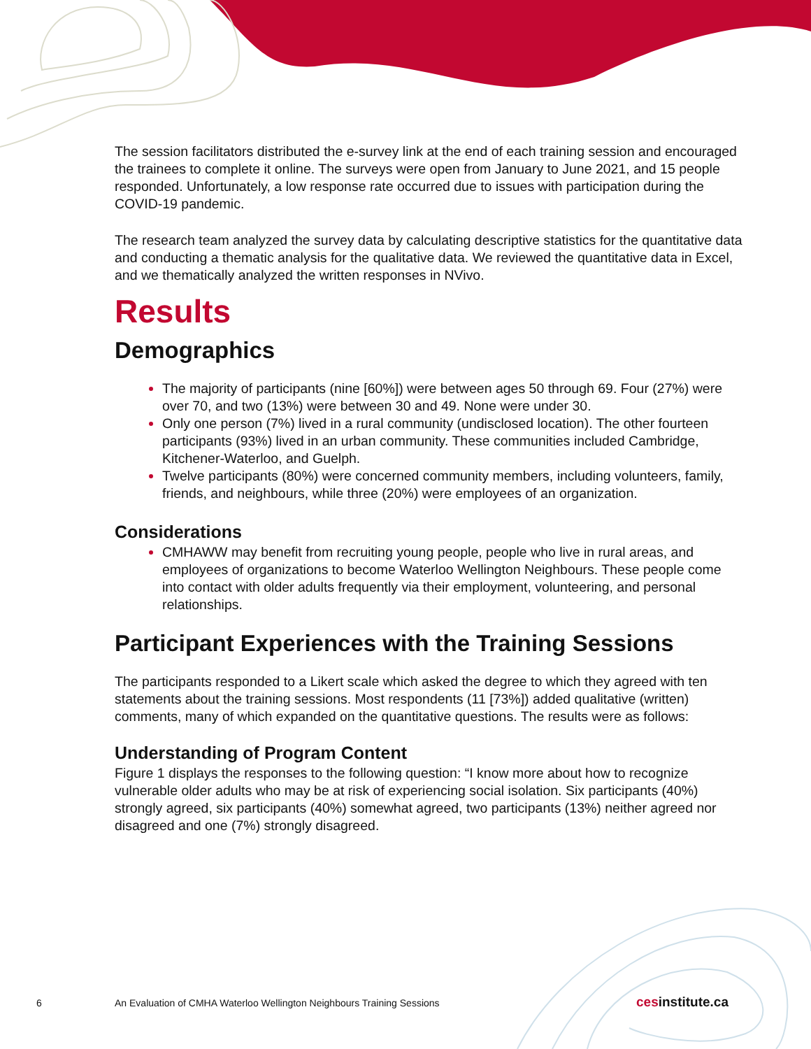The session facilitators distributed the e-survey link at the end of each training session and encouraged the trainees to complete it online. The surveys were open from January to June 2021, and 15 people responded. Unfortunately, a low response rate occurred due to issues with participation during the COVID-19 pandemic.
The research team analyzed the survey data by calculating descriptive statistics for the quantitative data and conducting a thematic analysis for the qualitative data. We reviewed the quantitative data in Excel, and we thematically analyzed the written responses in NVivo.
Results
Demographics
The majority of participants (nine [60%]) were between ages 50 through 69. Four (27%) were over 70, and two (13%) were between 30 and 49. None were under 30.
Only one person (7%) lived in a rural community (undisclosed location). The other fourteen participants (93%) lived in an urban community. These communities included Cambridge, Kitchener-Waterloo, and Guelph.
Twelve participants (80%) were concerned community members, including volunteers, family, friends, and neighbours, while three (20%) were employees of an organization.
Considerations
CMHAWW may benefit from recruiting young people, people who live in rural areas, and employees of organizations to become Waterloo Wellington Neighbours. These people come into contact with older adults frequently via their employment, volunteering, and personal relationships.
Participant Experiences with the Training Sessions
The participants responded to a Likert scale which asked the degree to which they agreed with ten statements about the training sessions. Most respondents (11 [73%]) added qualitative (written) comments, many of which expanded on the quantitative questions. The results were as follows:
Understanding of Program Content
Figure 1 displays the responses to the following question: “I know more about how to recognize vulnerable older adults who may be at risk of experiencing social isolation. Six participants (40%) strongly agreed, six participants (40%) somewhat agreed, two participants (13%) neither agreed nor disagreed and one (7%) strongly disagreed.
6 An Evaluation of CMHA Waterloo Wellington Neighbours Training Sessions cesinstitute.ca